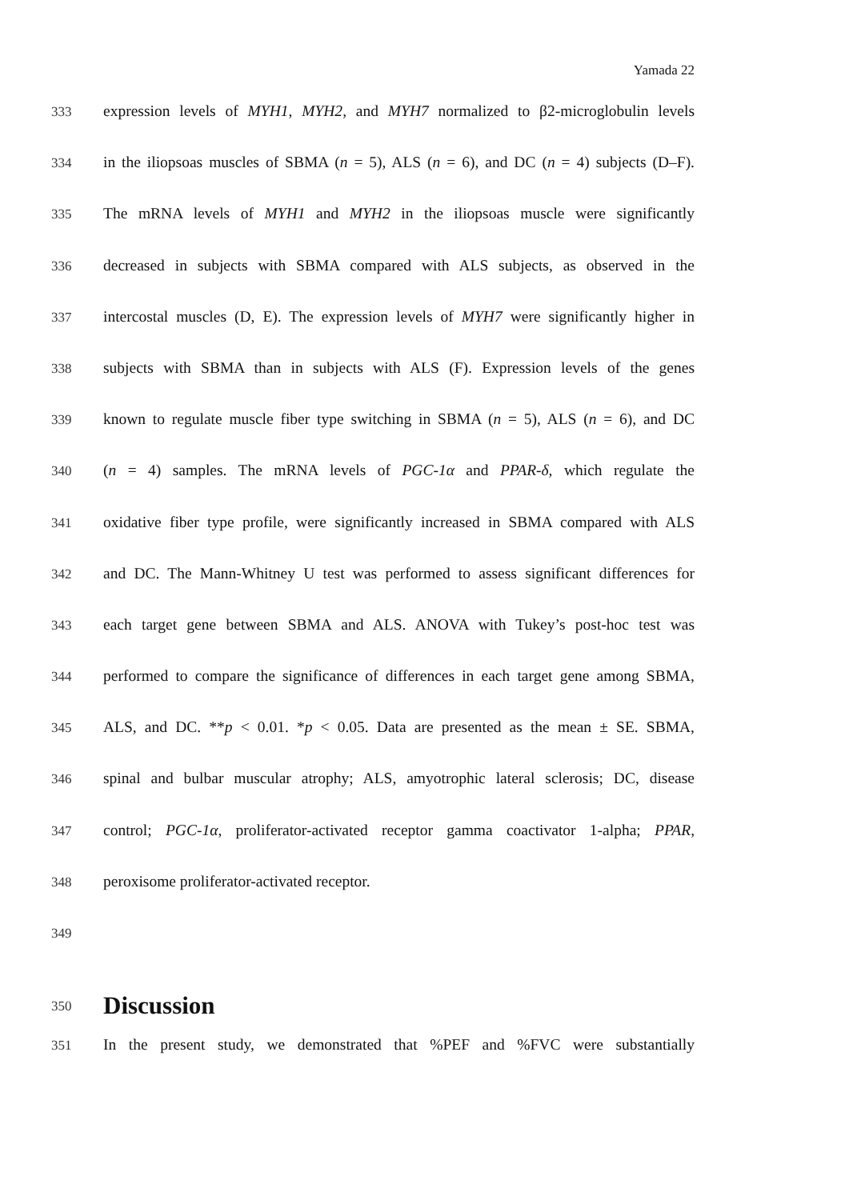Yamada 22
333 expression levels of MYH1, MYH2, and MYH7 normalized to β2-microglobulin levels
334 in the iliopsoas muscles of SBMA (n = 5), ALS (n = 6), and DC (n = 4) subjects (D–F).
335 The mRNA levels of MYH1 and MYH2 in the iliopsoas muscle were significantly
336 decreased in subjects with SBMA compared with ALS subjects, as observed in the
337 intercostal muscles (D, E). The expression levels of MYH7 were significantly higher in
338 subjects with SBMA than in subjects with ALS (F). Expression levels of the genes
339 known to regulate muscle fiber type switching in SBMA (n = 5), ALS (n = 6), and DC
340 (n = 4) samples. The mRNA levels of PGC-1α and PPAR-δ, which regulate the
341 oxidative fiber type profile, were significantly increased in SBMA compared with ALS
342 and DC. The Mann-Whitney U test was performed to assess significant differences for
343 each target gene between SBMA and ALS. ANOVA with Tukey’s post-hoc test was
344 performed to compare the significance of differences in each target gene among SBMA,
345 ALS, and DC. **p < 0.01. *p < 0.05. Data are presented as the mean ± SE. SBMA,
346 spinal and bulbar muscular atrophy; ALS, amyotrophic lateral sclerosis; DC, disease
347 control; PGC-1α, proliferator-activated receptor gamma coactivator 1-alpha; PPAR,
348 peroxisome proliferator-activated receptor.
349
350
Discussion
351 In the present study, we demonstrated that %PEF and %FVC were substantially